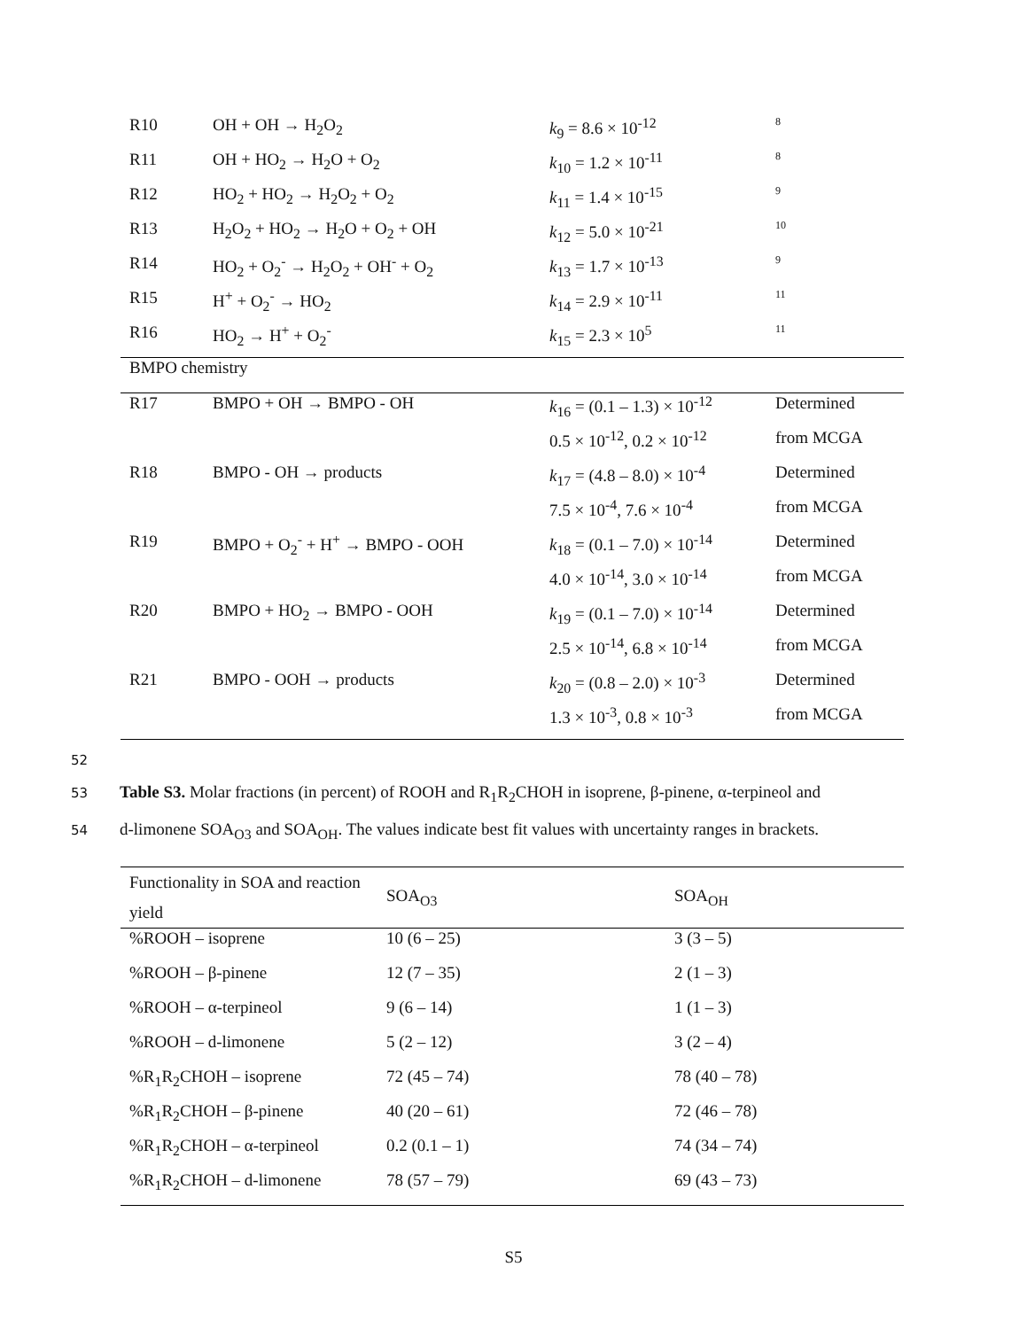| R10 | OH + OH → H<sub>2</sub>O<sub>2</sub> | k<sub>9</sub> = 8.6 × 10<sup>-12</sup> | 8 |
| R11 | OH + HO<sub>2</sub> → H<sub>2</sub>O + O<sub>2</sub> | k<sub>10</sub> = 1.2 × 10<sup>-11</sup> | 8 |
| R12 | HO<sub>2</sub> + HO<sub>2</sub> → H<sub>2</sub>O<sub>2</sub> + O<sub>2</sub> | k<sub>11</sub> = 1.4 × 10<sup>-15</sup> | 9 |
| R13 | H<sub>2</sub>O<sub>2</sub> + HO<sub>2</sub> → H<sub>2</sub>O + O<sub>2</sub> + OH | k<sub>12</sub> = 5.0 × 10<sup>-21</sup> | 10 |
| R14 | HO<sub>2</sub> + O<sub>2</sub><sup>-</sup> → H<sub>2</sub>O<sub>2</sub> + OH<sup>-</sup> + O<sub>2</sub> | k<sub>13</sub> = 1.7 × 10<sup>-13</sup> | 9 |
| R15 | H<sup>+</sup> + O<sub>2</sub><sup>-</sup> → HO<sub>2</sub> | k<sub>14</sub> = 2.9 × 10<sup>-11</sup> | 11 |
| R16 | HO<sub>2</sub> → H<sup>+</sup> + O<sub>2</sub><sup>-</sup> | k<sub>15</sub> = 2.3 × 10<sup>5</sup> | 11 |
| BMPO chemistry | | | |
| R17 | BMPO + OH → BMPO - OH | k<sub>16</sub> = (0.1 – 1.3) × 10<sup>-12</sup> | Determined |
| | | 0.5 × 10<sup>-12</sup>, 0.2 × 10<sup>-12</sup> | from MCGA |
| R18 | BMPO - OH → products | k<sub>17</sub> = (4.8 – 8.0) × 10<sup>-4</sup> | Determined |
| | | 7.5 × 10<sup>-4</sup>, 7.6 × 10<sup>-4</sup> | from MCGA |
| R19 | BMPO + O<sub>2</sub><sup>-</sup> + H<sup>+</sup> → BMPO - OOH | k<sub>18</sub> = (0.1 – 7.0) × 10<sup>-14</sup> | Determined |
| | | 4.0 × 10<sup>-14</sup>, 3.0 × 10<sup>-14</sup> | from MCGA |
| R20 | BMPO + HO<sub>2</sub> → BMPO - OOH | k<sub>19</sub> = (0.1 – 7.0) × 10<sup>-14</sup> | Determined |
| | | 2.5 × 10<sup>-14</sup>, 6.8 × 10<sup>-14</sup> | from MCGA |
| R21 | BMPO - OOH → products | k<sub>20</sub> = (0.8 – 2.0) × 10<sup>-3</sup> | Determined |
| | | 1.3 × 10<sup>-3</sup>, 0.8 × 10<sup>-3</sup> | from MCGA |
52
53 Table S3. Molar fractions (in percent) of ROOH and R<sub>1</sub>R<sub>2</sub>CHOH in isoprene, β-pinene, α-terpineol and
54 d-limonene SOA<sub>O3</sub> and SOA<sub>OH</sub>. The values indicate best fit values with uncertainty ranges in brackets.
| Functionality in SOA and reaction yield | SOA<sub>O3</sub> | SOA<sub>OH</sub> |
| %ROOH – isoprene | 10 (6 – 25) | 3 (3 – 5) |
| %ROOH – β-pinene | 12 (7 – 35) | 2 (1 – 3) |
| %ROOH – α-terpineol | 9 (6 – 14) | 1 (1 – 3) |
| %ROOH – d-limonene | 5 (2 – 12) | 3 (2 – 4) |
| %R<sub>1</sub>R<sub>2</sub>CHOH – isoprene | 72 (45 – 74) | 78 (40 – 78) |
| %R<sub>1</sub>R<sub>2</sub>CHOH – β-pinene | 40 (20 – 61) | 72 (46 – 78) |
| %R<sub>1</sub>R<sub>2</sub>CHOH – α-terpineol | 0.2 (0.1 – 1) | 74 (34 – 74) |
| %R<sub>1</sub>R<sub>2</sub>CHOH – d-limonene | 78 (57 – 79) | 69 (43 – 73) |
S5